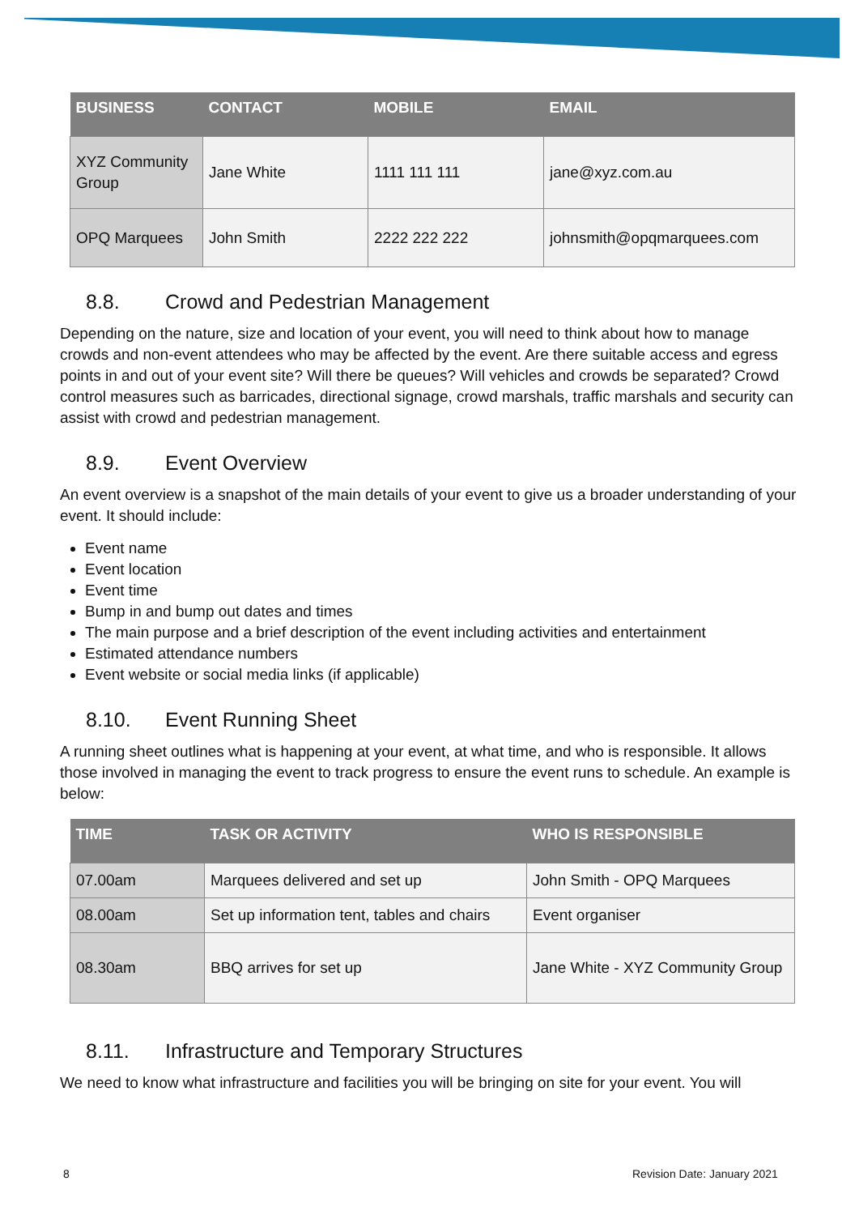| BUSINESS | CONTACT | MOBILE | EMAIL |
| --- | --- | --- | --- |
| XYZ Community Group | Jane White | 1111 111 111 | jane@xyz.com.au |
| OPQ Marquees | John Smith | 2222 222 222 | johnsmith@opqmarquees.com |
8.8. Crowd and Pedestrian Management
Depending on the nature, size and location of your event, you will need to think about how to manage crowds and non-event attendees who may be affected by the event. Are there suitable access and egress points in and out of your event site? Will there be queues? Will vehicles and crowds be separated? Crowd control measures such as barricades, directional signage, crowd marshals, traffic marshals and security can assist with crowd and pedestrian management.
8.9. Event Overview
An event overview is a snapshot of the main details of your event to give us a broader understanding of your event. It should include:
Event name
Event location
Event time
Bump in and bump out dates and times
The main purpose and a brief description of the event including activities and entertainment
Estimated attendance numbers
Event website or social media links (if applicable)
8.10. Event Running Sheet
A running sheet outlines what is happening at your event, at what time, and who is responsible. It allows those involved in managing the event to track progress to ensure the event runs to schedule. An example is below:
| TIME | TASK OR ACTIVITY | WHO IS RESPONSIBLE |
| --- | --- | --- |
| 07.00am | Marquees delivered and set up | John Smith - OPQ Marquees |
| 08.00am | Set up information tent, tables and chairs | Event organiser |
| 08.30am | BBQ arrives for set up | Jane White - XYZ Community Group |
8.11. Infrastructure and Temporary Structures
We need to know what infrastructure and facilities you will be bringing on site for your event. You will
8 Revision Date: January 2021